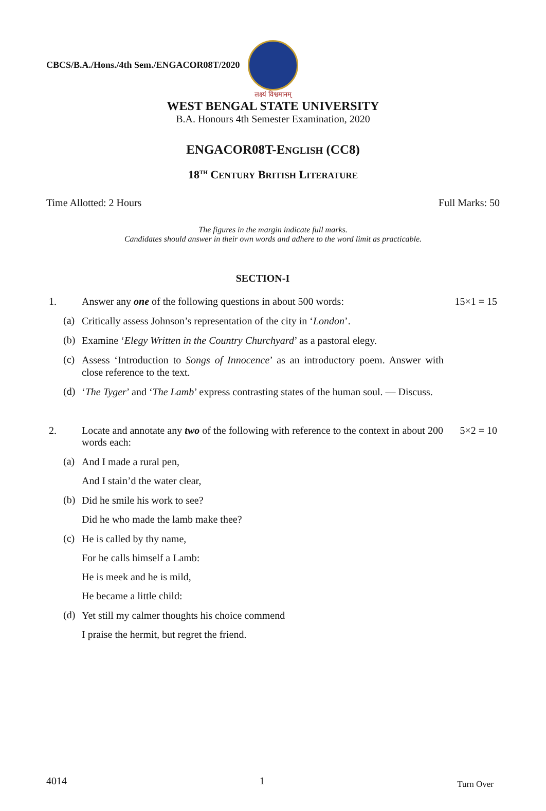CBCS/B.A./Hons./4th Sem./ENGACOR08T/2020
लक्ष्यं विश्वमानम्
WEST BENGAL STATE UNIVERSITY
B.A. Honours 4th Semester Examination, 2020
ENGACOR08T-ENGLISH (CC8)
18<sup>TH</sup> CENTURY BRITISH LITERATURE
Time Allotted: 2 Hours Full Marks: 50
The figures in the margin indicate full marks.
Candidates should answer in their own words and adhere to the word limit as practicable.
SECTION-I
1. Answer any one of the following questions in about 500 words: 15×1 = 15
(a) Critically assess Johnson’s representation of the city in ‘London’.
(b) Examine ‘Elegy Written in the Country Churchyard’ as a pastoral elegy.
(c) Assess ‘Introduction to Songs of Innocence’ as an introductory poem. Answer with close reference to the text.
(d) ‘The Tyger’ and ‘The Lamb’ express contrasting states of the human soul. — Discuss.
2. Locate and annotate any two of the following with reference to the context in about 200 words each: 5×2 = 10
(a) And I made a rural pen,
And I stain’d the water clear,
(b) Did he smile his work to see?
Did he who made the lamb make thee?
(c) He is called by thy name,
For he calls himself a Lamb:
He is meek and he is mild,
He became a little child:
(d) Yet still my calmer thoughts his choice commend
I praise the hermit, but regret the friend.
4014 1 Turn Over